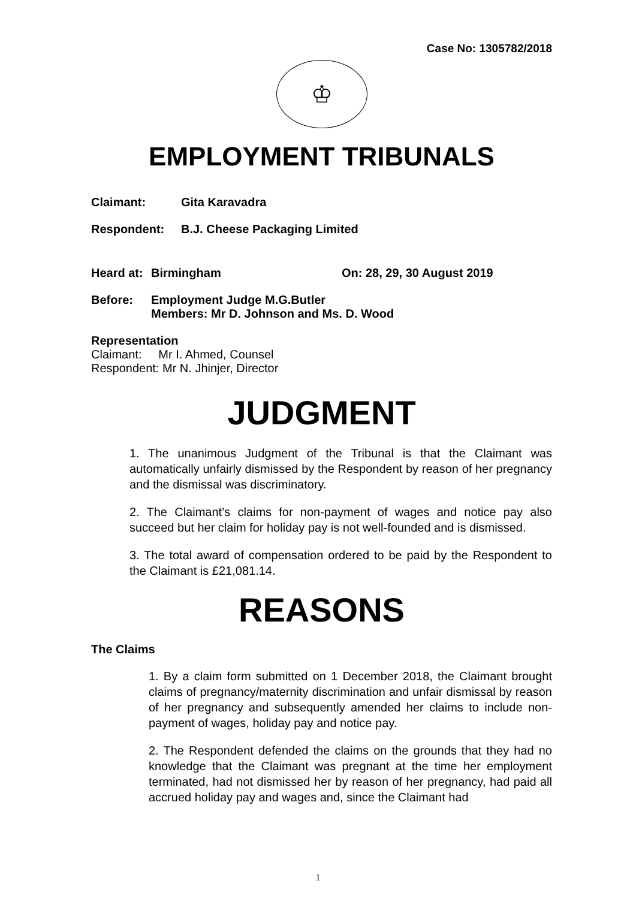Case No: 1305782/2018
♔
EMPLOYMENT TRIBUNALS
Claimant: Gita Karavadra
Respondent: B.J. Cheese Packaging Limited
Heard at: Birmingham On: 28, 29, 30 August 2019
Before: Employment Judge M.G.Butler
Members: Mr D. Johnson and Ms. D. Wood
Representation
Claimant: Mr I. Ahmed, Counsel
Respondent: Mr N. Jhinjer, Director
JUDGMENT
1. The unanimous Judgment of the Tribunal is that the Claimant was automatically unfairly dismissed by the Respondent by reason of her pregnancy and the dismissal was discriminatory.
2. The Claimant’s claims for non-payment of wages and notice pay also succeed but her claim for holiday pay is not well-founded and is dismissed.
3. The total award of compensation ordered to be paid by the Respondent to the Claimant is £21,081.14.
REASONS
The Claims
1. By a claim form submitted on 1 December 2018, the Claimant brought claims of pregnancy/maternity discrimination and unfair dismissal by reason of her pregnancy and subsequently amended her claims to include non-payment of wages, holiday pay and notice pay.
2. The Respondent defended the claims on the grounds that they had no knowledge that the Claimant was pregnant at the time her employment terminated, had not dismissed her by reason of her pregnancy, had paid all accrued holiday pay and wages and, since the Claimant had
1